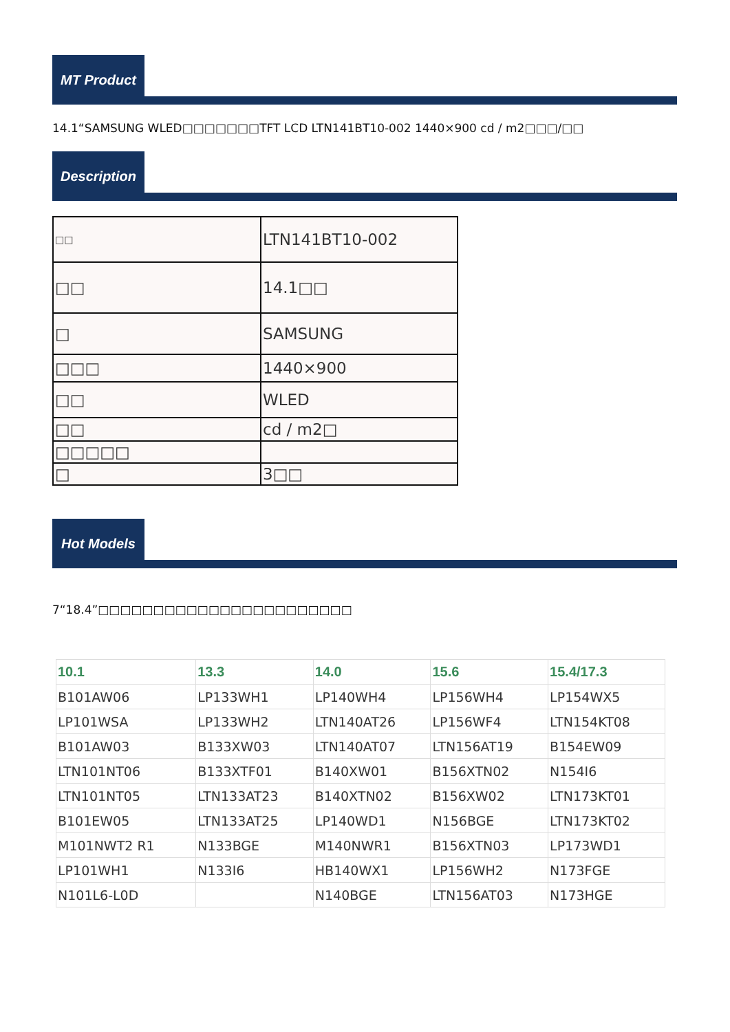MT Product
14.1“SAMSUNG WLED□□□□□□□TFT LCD LTN141BT10-002 1440×900 cd / m2□□□/□□
Description
| □□ | LTN141BT10-002 |
| □□ | 14.1□□ |
| □ | SAMSUNG |
| □□□ | 1440×900 |
| □□ | WLED |
| □□ | cd / m2□ |
| □□□□□ | |
| □ | 3□□ |
Hot Models
7“18.4”□□□□□□□□□□□□□□□□□□□□□□□
| 10.1 | 13.3 | 14.0 | 15.6 | 15.4/17.3 |
| --- | --- | --- | --- | --- |
| B101AW06 | LP133WH1 | LP140WH4 | LP156WH4 | LP154WX5 |
| LP101WSA | LP133WH2 | LTN140AT26 | LP156WF4 | LTN154KT08 |
| B101AW03 | B133XW03 | LTN140AT07 | LTN156AT19 | B154EW09 |
| LTN101NT06 | B133XTF01 | B140XW01 | B156XTN02 | N154I6 |
| LTN101NT05 | LTN133AT23 | B140XTN02 | B156XW02 | LTN173KT01 |
| B101EW05 | LTN133AT25 | LP140WD1 | N156BGE | LTN173KT02 |
| M101NWT2 R1 | N133BGE | M140NWR1 | B156XTN03 | LP173WD1 |
| LP101WH1 | N133I6 | HB140WX1 | LP156WH2 | N173FGE |
| N101L6-L0D | | N140BGE | LTN156AT03 | N173HGE |